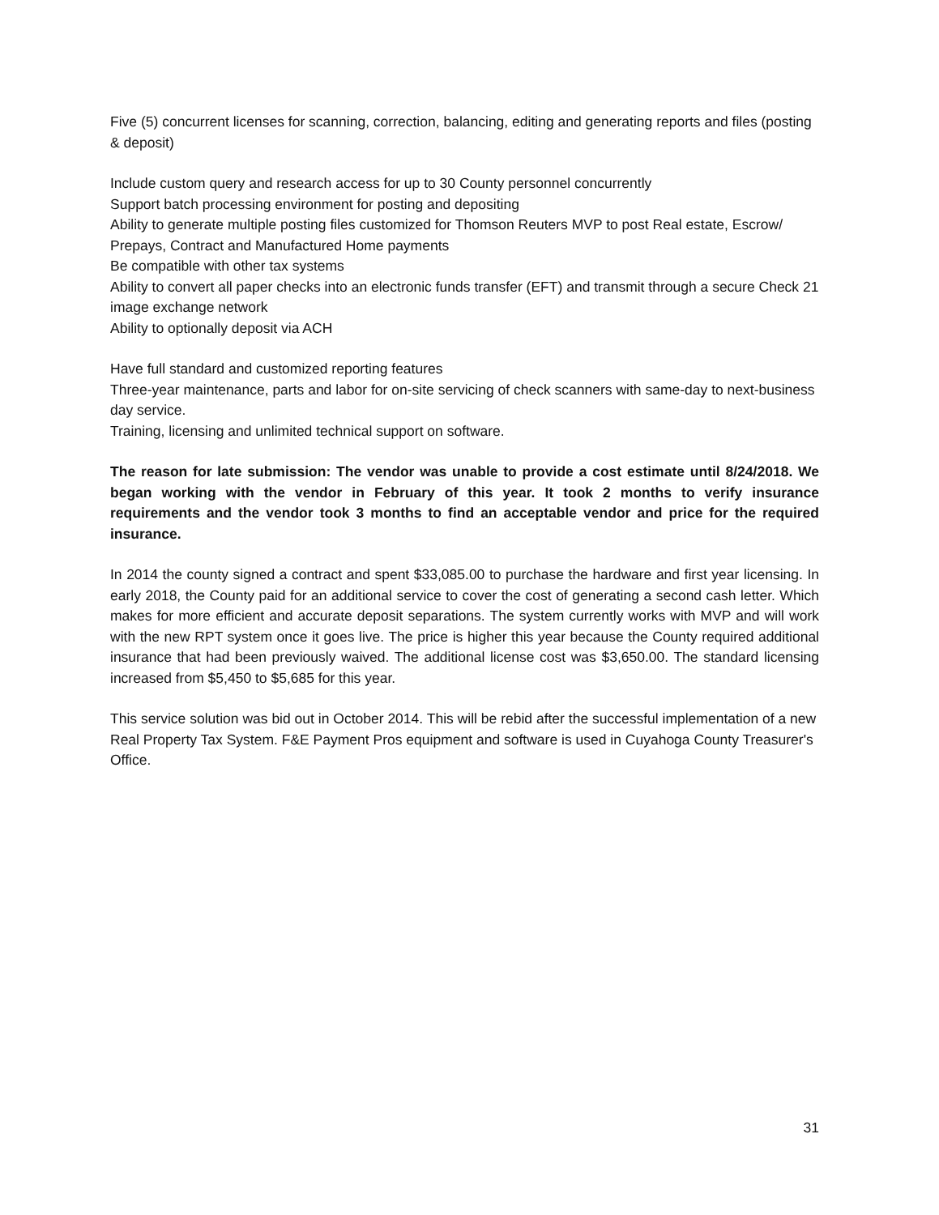Five (5) concurrent licenses for scanning, correction, balancing, editing and generating reports and files (posting & deposit)
Include custom query and research access for up to 30 County personnel concurrently
Support batch processing environment for posting and depositing
Ability to generate multiple posting files customized for Thomson Reuters MVP to post Real estate, Escrow/ Prepays, Contract and Manufactured Home payments
Be compatible with other tax systems
Ability to convert all paper checks into an electronic funds transfer (EFT) and transmit through a secure Check 21 image exchange network
Ability to optionally deposit via ACH
Have full standard and customized reporting features
Three-year maintenance, parts and labor for on-site servicing of check scanners with same-day to next-business day service.
Training, licensing and unlimited technical support on software.
The reason for late submission: The vendor was unable to provide a cost estimate until 8/24/2018. We began working with the vendor in February of this year. It took 2 months to verify insurance requirements and the vendor took 3 months to find an acceptable vendor and price for the required insurance.
In 2014 the county signed a contract and spent $33,085.00 to purchase the hardware and first year licensing. In early 2018, the County paid for an additional service to cover the cost of generating a second cash letter. Which makes for more efficient and accurate deposit separations. The system currently works with MVP and will work with the new RPT system once it goes live. The price is higher this year because the County required additional insurance that had been previously waived. The additional license cost was $3,650.00. The standard licensing increased from $5,450 to $5,685 for this year.
This service solution was bid out in October 2014. This will be rebid after the successful implementation of a new Real Property Tax System. F&E Payment Pros equipment and software is used in Cuyahoga County Treasurer's Office.
31